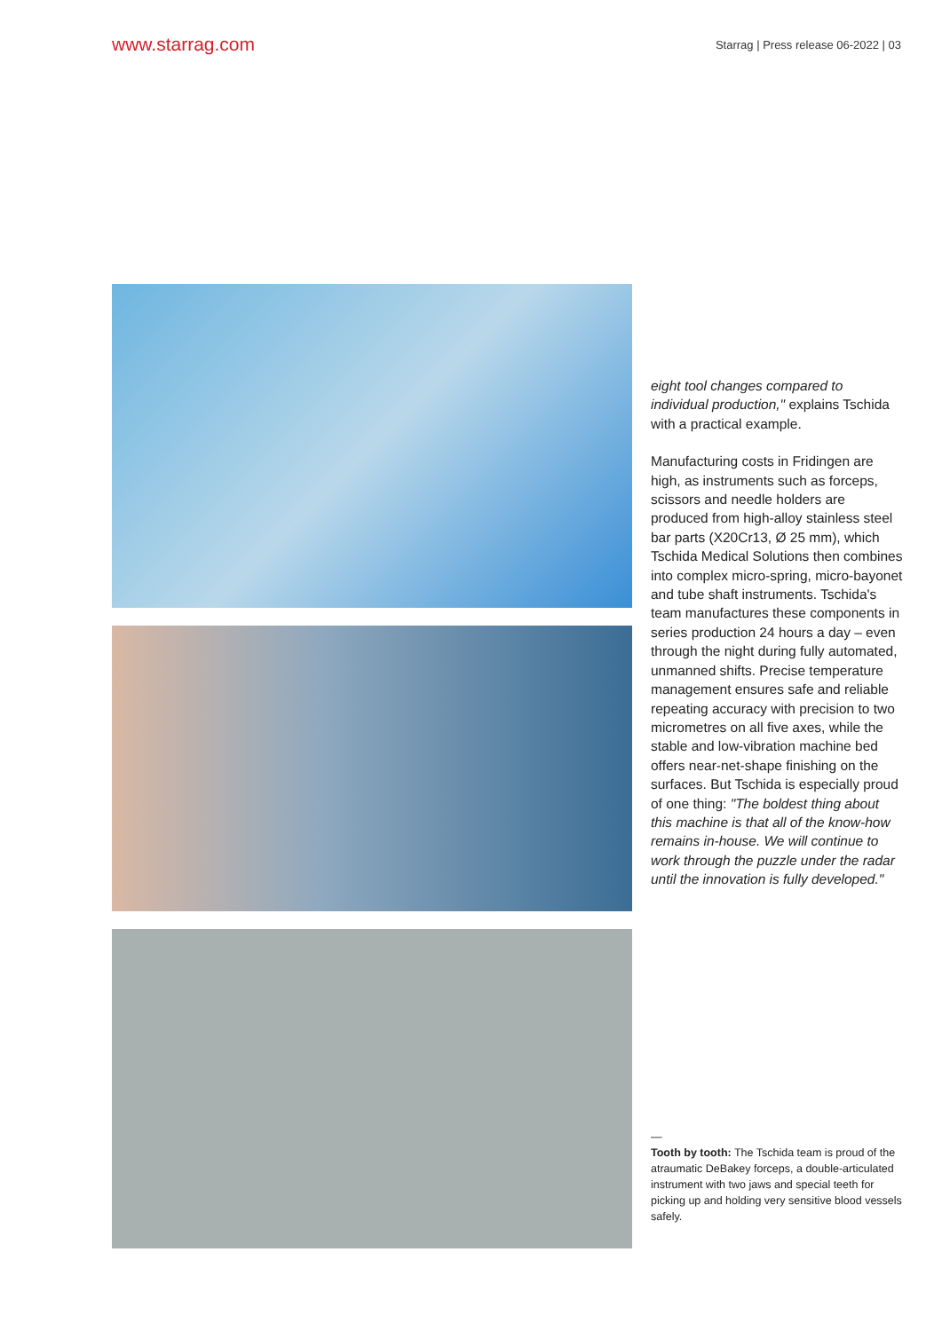www.starrag.com
Starrag | Press release 06-2022 | 03
eight tool changes compared to individual production," explains Tschida with a practical example.
Manufacturing costs in Fridingen are high, as instruments such as forceps, scissors and needle holders are produced from high-alloy stainless steel bar parts (X20Cr13, Ø 25 mm), which Tschida Medical Solutions then combines into complex micro-spring, micro-bayonet and tube shaft instruments. Tschida's team manufactures these components in series production 24 hours a day – even through the night during fully automated, unmanned shifts. Precise temperature management ensures safe and reliable repeating accuracy with precision to two micrometres on all five axes, while the stable and low-vibration machine bed offers near-net-shape finishing on the surfaces. But Tschida is especially proud of one thing: "The boldest thing about this machine is that all of the know-how remains in-house. We will continue to work through the puzzle under the radar until the innovation is fully developed."
—
Tooth by tooth: The Tschida team is proud of the atraumatic DeBakey forceps, a double-articulated instrument with two jaws and special teeth for picking up and holding very sensitive blood vessels safely.